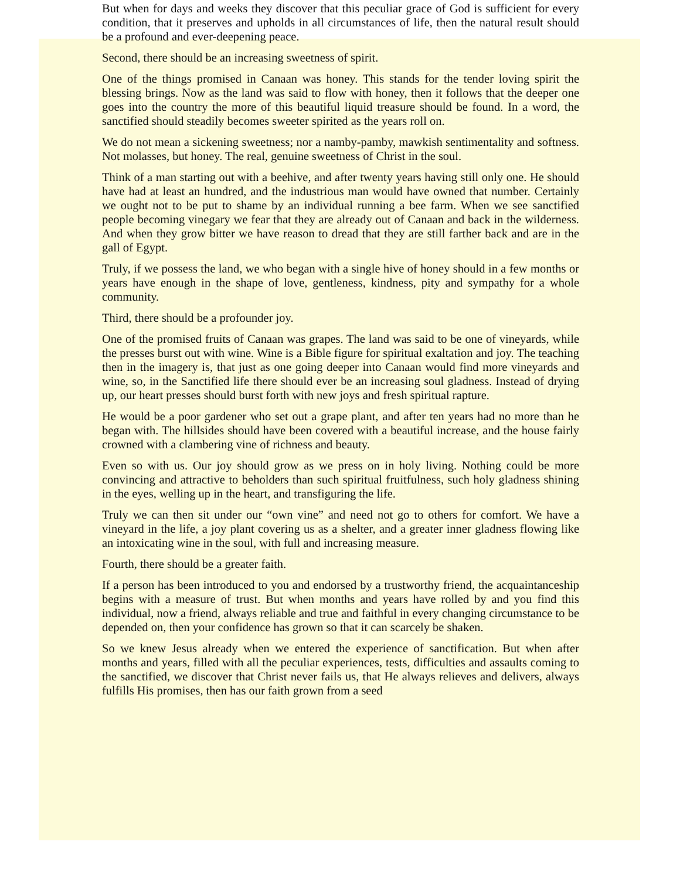But when for days and weeks they discover that this peculiar grace of God is sufficient for every condition, that it preserves and upholds in all circumstances of life, then the natural result should be a profound and ever-deepening peace.
Second, there should be an increasing sweetness of spirit.
One of the things promised in Canaan was honey. This stands for the tender loving spirit the blessing brings. Now as the land was said to flow with honey, then it follows that the deeper one goes into the country the more of this beautiful liquid treasure should be found. In a word, the sanctified should steadily becomes sweeter spirited as the years roll on.
We do not mean a sickening sweetness; nor a namby-pamby, mawkish sentimentality and softness. Not molasses, but honey. The real, genuine sweetness of Christ in the soul.
Think of a man starting out with a beehive, and after twenty years having still only one. He should have had at least an hundred, and the industrious man would have owned that number. Certainly we ought not to be put to shame by an individual running a bee farm. When we see sanctified people becoming vinegary we fear that they are already out of Canaan and back in the wilderness. And when they grow bitter we have reason to dread that they are still farther back and are in the gall of Egypt.
Truly, if we possess the land, we who began with a single hive of honey should in a few months or years have enough in the shape of love, gentleness, kindness, pity and sympathy for a whole community.
Third, there should be a profounder joy.
One of the promised fruits of Canaan was grapes. The land was said to be one of vineyards, while the presses burst out with wine. Wine is a Bible figure for spiritual exaltation and joy. The teaching then in the imagery is, that just as one going deeper into Canaan would find more vineyards and wine, so, in the Sanctified life there should ever be an increasing soul gladness. Instead of drying up, our heart presses should burst forth with new joys and fresh spiritual rapture.
He would be a poor gardener who set out a grape plant, and after ten years had no more than he began with. The hillsides should have been covered with a beautiful increase, and the house fairly crowned with a clambering vine of richness and beauty.
Even so with us. Our joy should grow as we press on in holy living. Nothing could be more convincing and attractive to beholders than such spiritual fruitfulness, such holy gladness shining in the eyes, welling up in the heart, and transfiguring the life.
Truly we can then sit under our “own vine” and need not go to others for comfort. We have a vineyard in the life, a joy plant covering us as a shelter, and a greater inner gladness flowing like an intoxicating wine in the soul, with full and increasing measure.
Fourth, there should be a greater faith.
If a person has been introduced to you and endorsed by a trustworthy friend, the acquaintanceship begins with a measure of trust. But when months and years have rolled by and you find this individual, now a friend, always reliable and true and faithful in every changing circumstance to be depended on, then your confidence has grown so that it can scarcely be shaken.
So we knew Jesus already when we entered the experience of sanctification. But when after months and years, filled with all the peculiar experiences, tests, difficulties and assaults coming to the sanctified, we discover that Christ never fails us, that He always relieves and delivers, always fulfills His promises, then has our faith grown from a seed